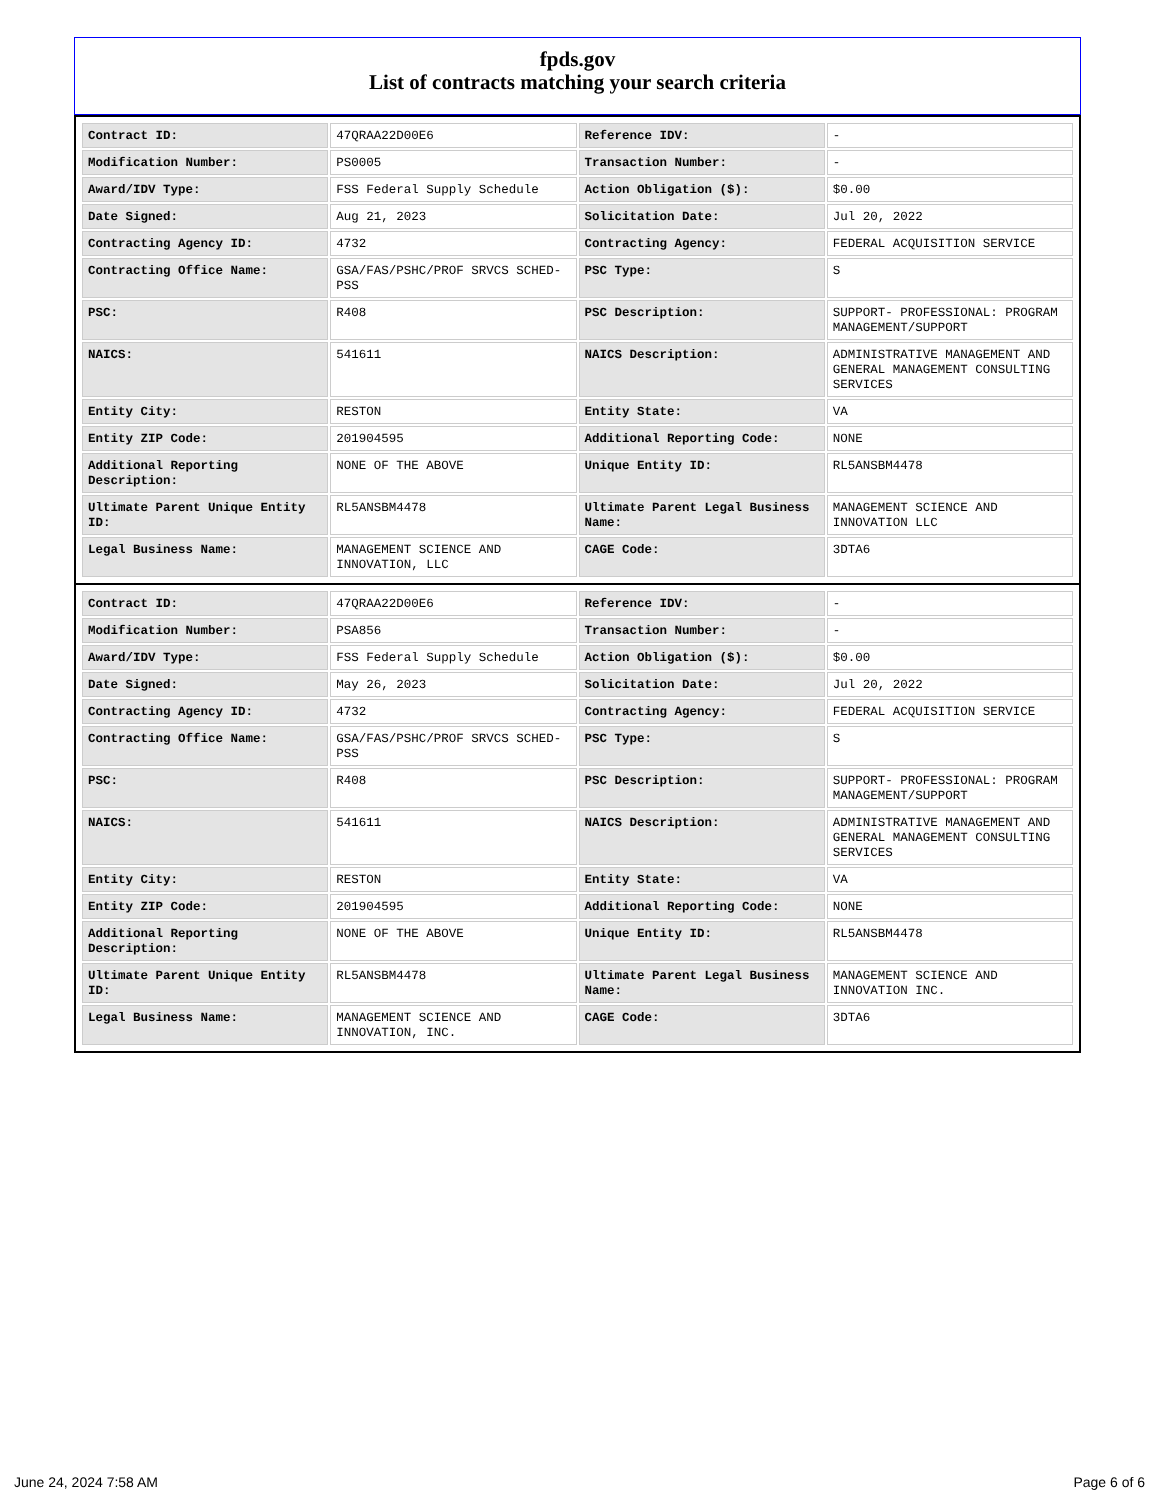fpds.gov
List of contracts matching your search criteria
| Contract ID: | 47QRAA22D00E6 | Reference IDV: | - |
| Modification Number: | PS0005 | Transaction Number: | - |
| Award/IDV Type: | FSS Federal Supply Schedule | Action Obligation ($): | $0.00 |
| Date Signed: | Aug 21, 2023 | Solicitation Date: | Jul 20, 2022 |
| Contracting Agency ID: | 4732 | Contracting Agency: | FEDERAL ACQUISITION SERVICE |
| Contracting Office Name: | GSA/FAS/PSHC/PROF SRVCS SCHED-PSS | PSC Type: | S |
| PSC: | R408 | PSC Description: | SUPPORT- PROFESSIONAL: PROGRAM MANAGEMENT/SUPPORT |
| NAICS: | 541611 | NAICS Description: | ADMINISTRATIVE MANAGEMENT AND GENERAL MANAGEMENT CONSULTING SERVICES |
| Entity City: | RESTON | Entity State: | VA |
| Entity ZIP Code: | 201904595 | Additional Reporting Code: | NONE |
| Additional Reporting Description: | NONE OF THE ABOVE | Unique Entity ID: | RL5ANSBM4478 |
| Ultimate Parent Unique Entity ID: | RL5ANSBM4478 | Ultimate Parent Legal Business Name: | MANAGEMENT SCIENCE AND INNOVATION LLC |
| Legal Business Name: | MANAGEMENT SCIENCE AND INNOVATION, LLC | CAGE Code: | 3DTA6 |
| Contract ID: | 47QRAA22D00E6 | Reference IDV: | - |
| Modification Number: | PSA856 | Transaction Number: | - |
| Award/IDV Type: | FSS Federal Supply Schedule | Action Obligation ($): | $0.00 |
| Date Signed: | May 26, 2023 | Solicitation Date: | Jul 20, 2022 |
| Contracting Agency ID: | 4732 | Contracting Agency: | FEDERAL ACQUISITION SERVICE |
| Contracting Office Name: | GSA/FAS/PSHC/PROF SRVCS SCHED-PSS | PSC Type: | S |
| PSC: | R408 | PSC Description: | SUPPORT- PROFESSIONAL: PROGRAM MANAGEMENT/SUPPORT |
| NAICS: | 541611 | NAICS Description: | ADMINISTRATIVE MANAGEMENT AND GENERAL MANAGEMENT CONSULTING SERVICES |
| Entity City: | RESTON | Entity State: | VA |
| Entity ZIP Code: | 201904595 | Additional Reporting Code: | NONE |
| Additional Reporting Description: | NONE OF THE ABOVE | Unique Entity ID: | RL5ANSBM4478 |
| Ultimate Parent Unique Entity ID: | RL5ANSBM4478 | Ultimate Parent Legal Business Name: | MANAGEMENT SCIENCE AND INNOVATION INC. |
| Legal Business Name: | MANAGEMENT SCIENCE AND INNOVATION, INC. | CAGE Code: | 3DTA6 |
June 24, 2024 7:58 AM Page 6 of 6